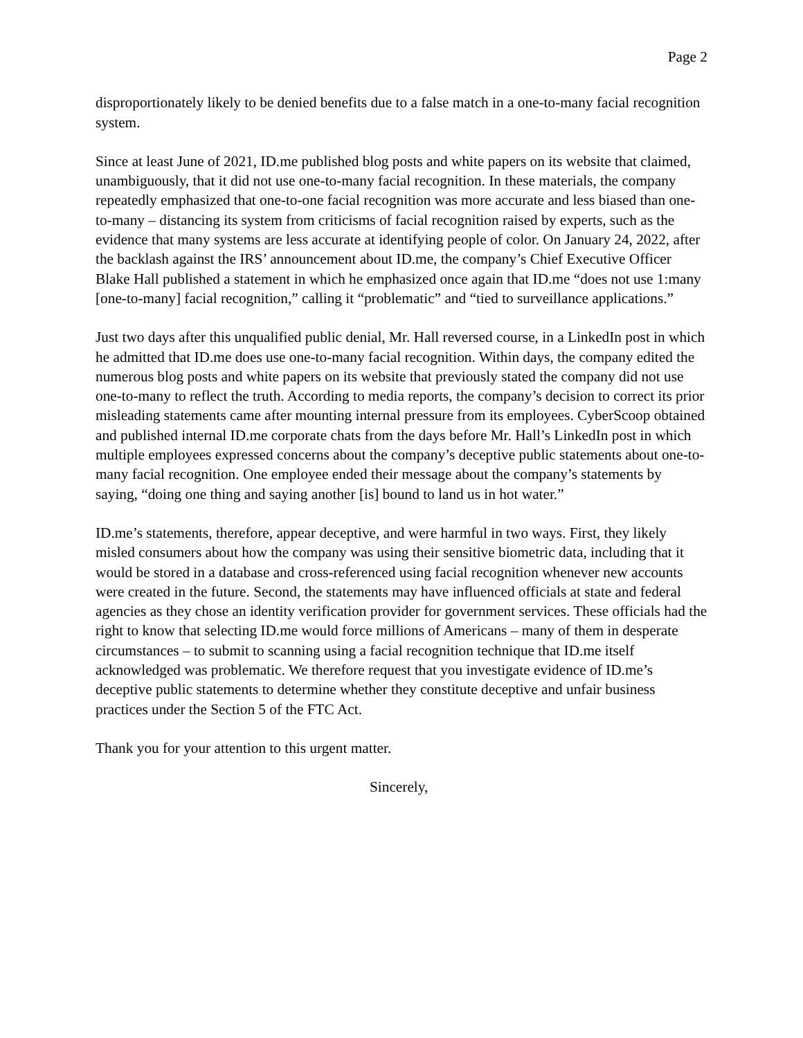Page 2
disproportionately likely to be denied benefits due to a false match in a one-to-many facial recognition system.
Since at least June of 2021, ID.me published blog posts and white papers on its website that claimed, unambiguously, that it did not use one-to-many facial recognition. In these materials, the company repeatedly emphasized that one-to-one facial recognition was more accurate and less biased than one-to-many – distancing its system from criticisms of facial recognition raised by experts, such as the evidence that many systems are less accurate at identifying people of color. On January 24, 2022, after the backlash against the IRS’ announcement about ID.me, the company’s Chief Executive Officer Blake Hall published a statement in which he emphasized once again that ID.me “does not use 1:many [one-to-many] facial recognition,” calling it “problematic” and “tied to surveillance applications.”
Just two days after this unqualified public denial, Mr. Hall reversed course, in a LinkedIn post in which he admitted that ID.me does use one-to-many facial recognition. Within days, the company edited the numerous blog posts and white papers on its website that previously stated the company did not use one-to-many to reflect the truth. According to media reports, the company’s decision to correct its prior misleading statements came after mounting internal pressure from its employees. CyberScoop obtained and published internal ID.me corporate chats from the days before Mr. Hall’s LinkedIn post in which multiple employees expressed concerns about the company’s deceptive public statements about one-to-many facial recognition. One employee ended their message about the company’s statements by saying, “doing one thing and saying another [is] bound to land us in hot water.”
ID.me’s statements, therefore, appear deceptive, and were harmful in two ways. First, they likely misled consumers about how the company was using their sensitive biometric data, including that it would be stored in a database and cross-referenced using facial recognition whenever new accounts were created in the future. Second, the statements may have influenced officials at state and federal agencies as they chose an identity verification provider for government services. These officials had the right to know that selecting ID.me would force millions of Americans – many of them in desperate circumstances – to submit to scanning using a facial recognition technique that ID.me itself acknowledged was problematic. We therefore request that you investigate evidence of ID.me’s deceptive public statements to determine whether they constitute deceptive and unfair business practices under the Section 5 of the FTC Act.
Thank you for your attention to this urgent matter.
Sincerely,